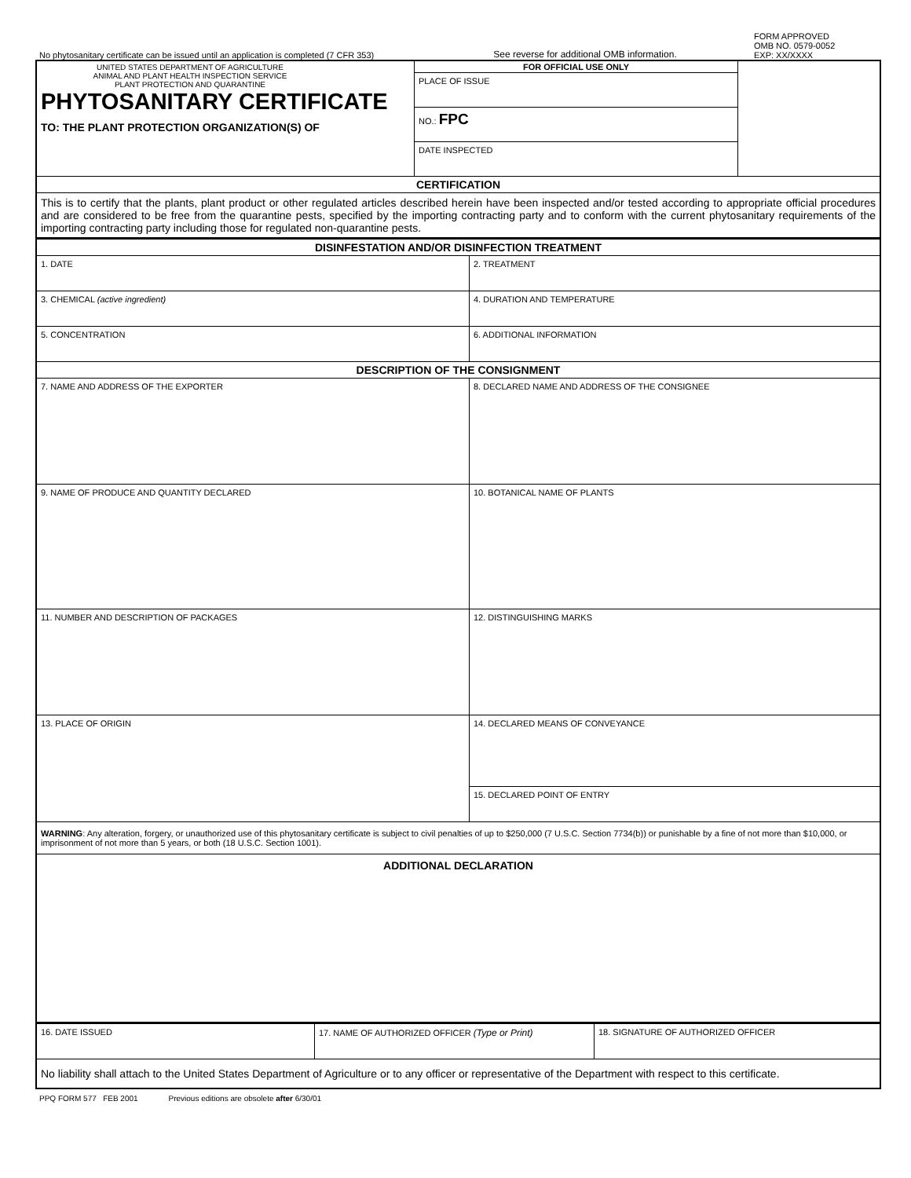No phytosanitary certificate can be issued until an application is completed (7 CFR 353)
See reverse for additional OMB information.
FORM APPROVED
OMB NO. 0579-0052
EXP: XX/XXXX
| UNITED STATES DEPARTMENT OF AGRICULTURE ANIMAL AND PLANT HEALTH INSPECTION SERVICE PLANT PROTECTION AND QUARANTINE PHYTOSANITARY CERTIFICATE TO: THE PLANT PROTECTION ORGANIZATION(S) OF | FOR OFFICIAL USE ONLY | |
| | PLACE OF ISSUE | |
| | NO.: FPC | |
| | DATE INSPECTED | |
| CERTIFICATION | | |
| This is to certify that the plants, plant product or other regulated articles described herein have been inspected and/or tested according to appropriate official procedures and are considered to be free from the quarantine pests, specified by the importing contracting party and to conform with the current phytosanitary requirements of the importing contracting party including those for regulated non-quarantine pests. | | |
| DISINFESTATION AND/OR DISINFECTION TREATMENT | |
| 1. DATE | 2. TREATMENT |
| 3. CHEMICAL (active ingredient) | 4. DURATION AND TEMPERATURE |
| 5. CONCENTRATION | 6. ADDITIONAL INFORMATION |
| DESCRIPTION OF THE CONSIGNMENT | |
| 7. NAME AND ADDRESS OF THE EXPORTER | 8. DECLARED NAME AND ADDRESS OF THE CONSIGNEE |
| 9. NAME OF PRODUCE AND QUANTITY DECLARED | 10. BOTANICAL NAME OF PLANTS |
| 11. NUMBER AND DESCRIPTION OF PACKAGES | 12. DISTINGUISHING MARKS |
| 13. PLACE OF ORIGIN | 14. DECLARED MEANS OF CONVEYANCE |
| | 15. DECLARED POINT OF ENTRY |
| WARNING : Any alteration, forgery, or unauthorized use of this phytosanitary certificate is subject to civil penalties of up to $250,000 (7 U.S.C. Section 7734(b)) or punishable by a fine of not more than $10,000, or imprisonment of not more than 5 years, or both (18 U.S.C. Section 1001). | |
| ADDITIONAL DECLARATION | |
| 16. DATE ISSUED | 17. NAME OF AUTHORIZED OFFICER (Type or Print) | 18. SIGNATURE OF AUTHORIZED OFFICER |
| No liability shall attach to the United States Department of Agriculture or to any officer or representative of the Department with respect to this certificate. | | |
PPQ FORM 577 FEB 2001 Previous editions are obsolete after 6/30/01